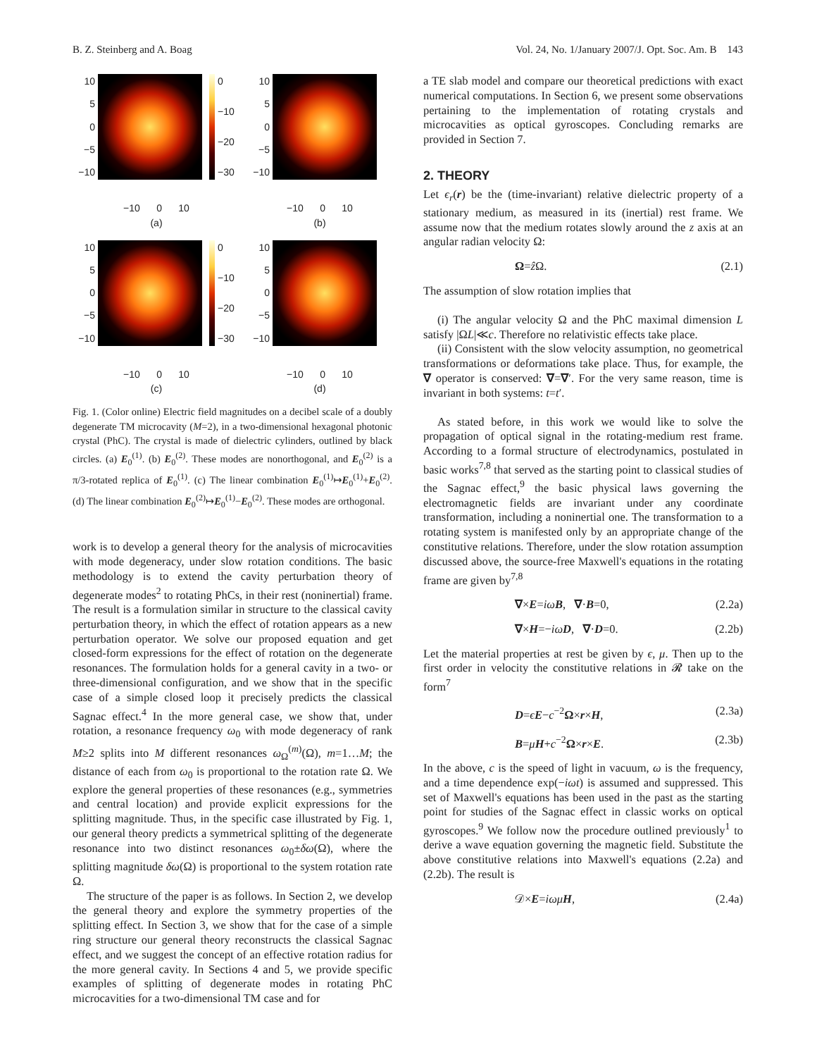B. Z. Steinberg and A. Boag Vol. 24, No. 1/January 2007/J. Opt. Soc. Am. B 143
10
5
0
−5
−10
0
−10
−20
−30
−10 0 10
(a)
10
5
0
−5
−10
−10 0 10
(b)
10
5
0
−5
−10
0
−10
−20
−30
−10 0 10
(c)
10
5
0
−5
−10
−10 0 10
(d)
Fig. 1. (Color online) Electric field magnitudes on a decibel scale of a doubly degenerate TM microcavity (M=2), in a two-dimensional hexagonal photonic crystal (PhC). The crystal is made of dielectric cylinders, outlined by black circles. (a) E<sub>0</sub><sup>(1)</sup>. (b) E<sub>0</sub><sup>(2)</sup>. These modes are nonorthogonal, and E<sub>0</sub><sup>(2)</sup> is a π/3-rotated replica of E<sub>0</sub><sup>(1)</sup>. (c) The linear combination E<sub>0</sub><sup>(1)</sup>↦E<sub>0</sub><sup>(1)</sup>+E<sub>0</sub><sup>(2)</sup>. (d) The linear combination E<sub>0</sub><sup>(2)</sup>↦E<sub>0</sub><sup>(1)</sup>−E<sub>0</sub><sup>(2)</sup>. These modes are orthogonal.
work is to develop a general theory for the analysis of microcavities with mode degeneracy, under slow rotation conditions. The basic methodology is to extend the cavity perturbation theory of degenerate modes<sup>2</sup> to rotating PhCs, in their rest (noninertial) frame. The result is a formulation similar in structure to the classical cavity perturbation theory, in which the effect of rotation appears as a new perturbation operator. We solve our proposed equation and get closed-form expressions for the effect of rotation on the degenerate resonances. The formulation holds for a general cavity in a two- or three-dimensional configuration, and we show that in the specific case of a simple closed loop it precisely predicts the classical Sagnac effect.<sup>4</sup> In the more general case, we show that, under rotation, a resonance frequency ω<sub>0</sub> with mode degeneracy of rank M≥2 splits into M different resonances ω<sub>Ω</sub><sup>(m)</sup>(Ω), m=1…M; the distance of each from ω<sub>0</sub> is proportional to the rotation rate Ω. We explore the general properties of these resonances (e.g., symmetries and central location) and provide explicit expressions for the splitting magnitude. Thus, in the specific case illustrated by Fig. 1, our general theory predicts a symmetrical splitting of the degenerate resonance into two distinct resonances ω<sub>0</sub>±δω(Ω), where the splitting magnitude δω(Ω) is proportional to the system rotation rate Ω.
The structure of the paper is as follows. In Section 2, we develop the general theory and explore the symmetry properties of the splitting effect. In Section 3, we show that for the case of a simple ring structure our general theory reconstructs the classical Sagnac effect, and we suggest the concept of an effective rotation radius for the more general cavity. In Sections 4 and 5, we provide specific examples of splitting of degenerate modes in rotating PhC microcavities for a two-dimensional TM case and for
a TE slab model and compare our theoretical predictions with exact numerical computations. In Section 6, we present some observations pertaining to the implementation of rotating crystals and microcavities as optical gyroscopes. Concluding remarks are provided in Section 7.
2. THEORY
Let ϵ<sub>r</sub>(r) be the (time-invariant) relative dielectric property of a stationary medium, as measured in its (inertial) rest frame. We assume now that the medium rotates slowly around the z axis at an angular radian velocity Ω:
Ω=ẑ Ω. (2.1)
The assumption of slow rotation implies that
(i) The angular velocity Ω and the PhC maximal dimension L satisfy |ΩL|≪c. Therefore no relativistic effects take place.
(ii) Consistent with the slow velocity assumption, no geometrical transformations or deformations take place. Thus, for example, the ∇ operator is conserved: ∇=∇′. For the very same reason, time is invariant in both systems: t=t′.
As stated before, in this work we would like to solve the propagation of optical signal in the rotating-medium rest frame. According to a formal structure of electrodynamics, postulated in basic works<sup>7,8</sup> that served as the starting point to classical studies of the Sagnac effect,<sup>9</sup> the basic physical laws governing the electromagnetic fields are invariant under any coordinate transformation, including a noninertial one. The transformation to a rotating system is manifested only by an appropriate change of the constitutive relations. Therefore, under the slow rotation assumption discussed above, the source-free Maxwell's equations in the rotating frame are given by<sup>7,8</sup>
∇×E=iω B, ∇·B=0, (2.2a)
∇×H=−iω D, ∇·D=0. (2.2b)
Let the material properties at rest be given by ϵ, μ. Then up to the first order in velocity the constitutive relations in 𝓡 take on the form<sup>7</sup>
D=ϵE−c<sup>−2</sup>Ω×r×H, (2.3a)
B=μH+c<sup>−2</sup>Ω×r×E. (2.3b)
In the above, c is the speed of light in vacuum, ω is the frequency, and a time dependence exp(−iωt) is assumed and suppressed. This set of Maxwell's equations has been used in the past as the starting point for studies of the Sagnac effect in classic works on optical gyroscopes.<sup>9</sup> We follow now the procedure outlined previously<sup>1</sup> to derive a wave equation governing the magnetic field. Substitute the above constitutive relations into Maxwell's equations (2.2a) and (2.2b). The result is
𝒟×E=iωμ H, (2.4a)